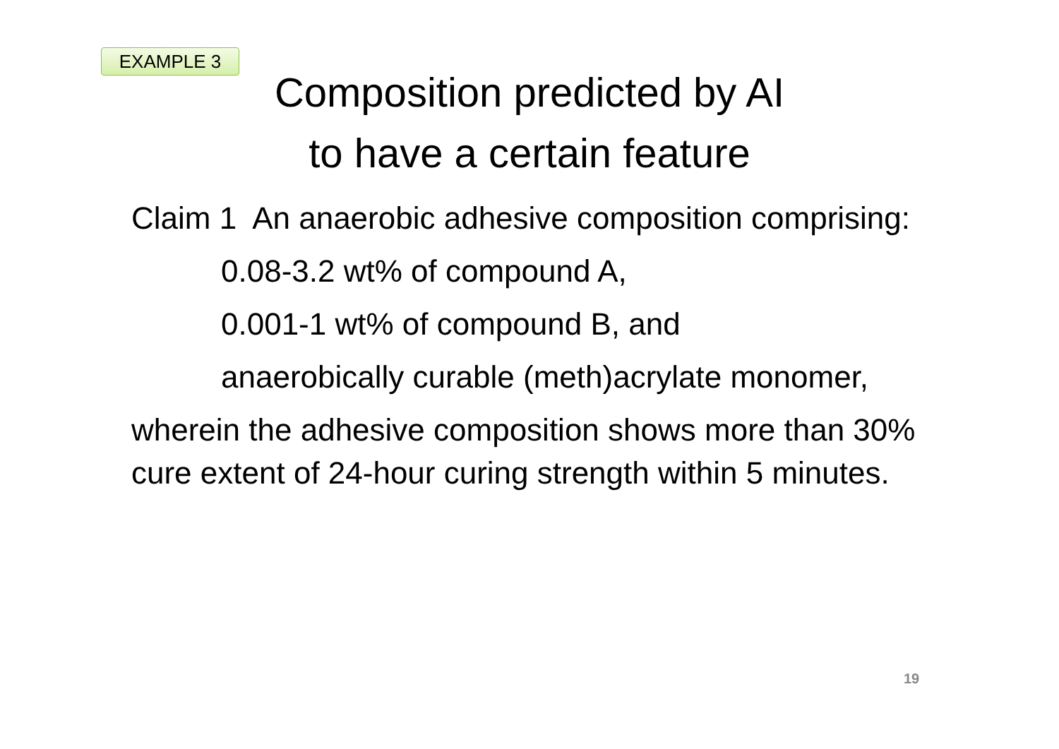EXAMPLE 3
Composition predicted by AI
to have a certain feature
Claim 1 An anaerobic adhesive composition comprising:
0.08-3.2 wt% of compound A,
0.001-1 wt% of compound B, and
anaerobically curable (meth)acrylate monomer,
wherein the adhesive composition shows more than 30% cure extent of 24-hour curing strength within 5 minutes.
19